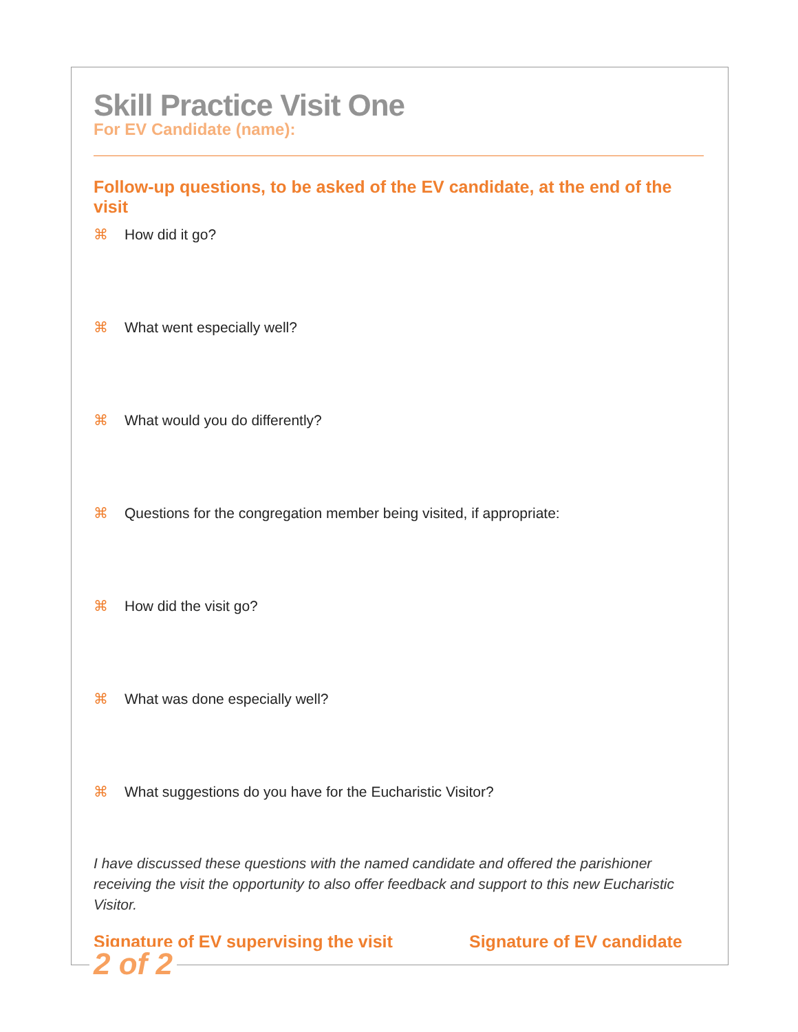Skill Practice Visit One
For EV Candidate (name):
Follow-up questions, to be asked of the EV candidate, at the end of the visit
⌘ How did it go?
⌘ What went especially well?
⌘ What would you do differently?
⌘ Questions for the congregation member being visited, if appropriate:
⌘ How did the visit go?
⌘ What was done especially well?
⌘ What suggestions do you have for the Eucharistic Visitor?
I have discussed these questions with the named candidate and offered the parishioner receiving the visit the opportunity to also offer feedback and support to this new Eucharistic Visitor.
Signature of EV supervising the visit
Signature of EV candidate
2 of 2